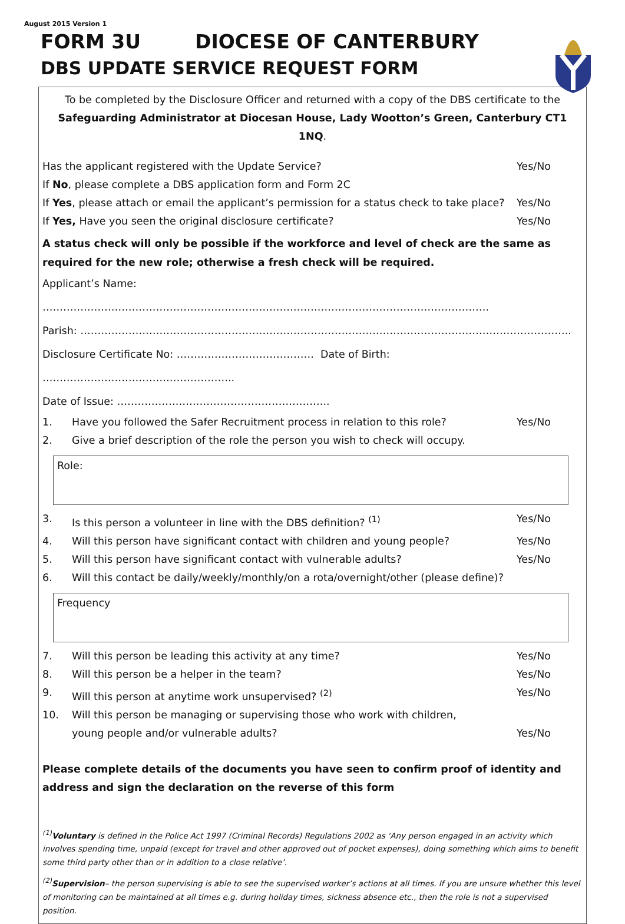August 2015 Version 1
FORM 3U DIOCESE OF CANTERBURY
DBS UPDATE SERVICE REQUEST FORM
To be completed by the Disclosure Officer and returned with a copy of the DBS certificate to the
Safeguarding Administrator at Diocesan House, Lady Wootton’s Green, Canterbury CT1 1NQ.
Has the applicant registered with the Update Service? Yes/No
If No, please complete a DBS application form and Form 2C
If Yes, please attach or email the applicant’s permission for a status check to take place? Yes/No
If Yes, Have you seen the original disclosure certificate? Yes/No
A status check will only be possible if the workforce and level of check are the same as required for the new role; otherwise a fresh check will be required.
Applicant’s Name: ………………………………………………………………………………………………………………….
Parish: ……………………………………………………………………………………………………………………………..
Disclosure Certificate No: …………………………………. Date of Birth: ………………………………………………..
Date of Issue: ……………………………………………………..
1. Have you followed the Safer Recruitment process in relation to this role? Yes/No
2. Give a brief description of the role the person you wish to check will occupy.
Role:
3. Is this person a volunteer in line with the DBS definition? <sup>(1)</sup> Yes/No
4. Will this person have significant contact with children and young people? Yes/No
5. Will this person have significant contact with vulnerable adults? Yes/No
6. Will this contact be daily/weekly/monthly/on a rota/overnight/other (please define)?
Frequency
7. Will this person be leading this activity at any time? Yes/No
8. Will this person be a helper in the team? Yes/No
9. Will this person at anytime work unsupervised? <sup>(2)</sup> Yes/No
10. Will this person be managing or supervising those who work with children,
young people and/or vulnerable adults? Yes/No
Please complete details of the documents you have seen to confirm proof of identity and
address and sign the declaration on the reverse of this form
<sup>(1)</sup> Voluntary is defined in the Police Act 1997 (Criminal Records) Regulations 2002 as ‘Any person engaged in an activity which involves spending time, unpaid (except for travel and other approved out of pocket expenses), doing something which aims to benefit some third party other than or in addition to a close relative’.
<sup>(2)</sup> Supervision– the person supervising is able to see the supervised worker’s actions at all times. If you are unsure whether this level of monitoring can be maintained at all times e.g. during holiday times, sickness absence etc., then the role is not a supervised position.